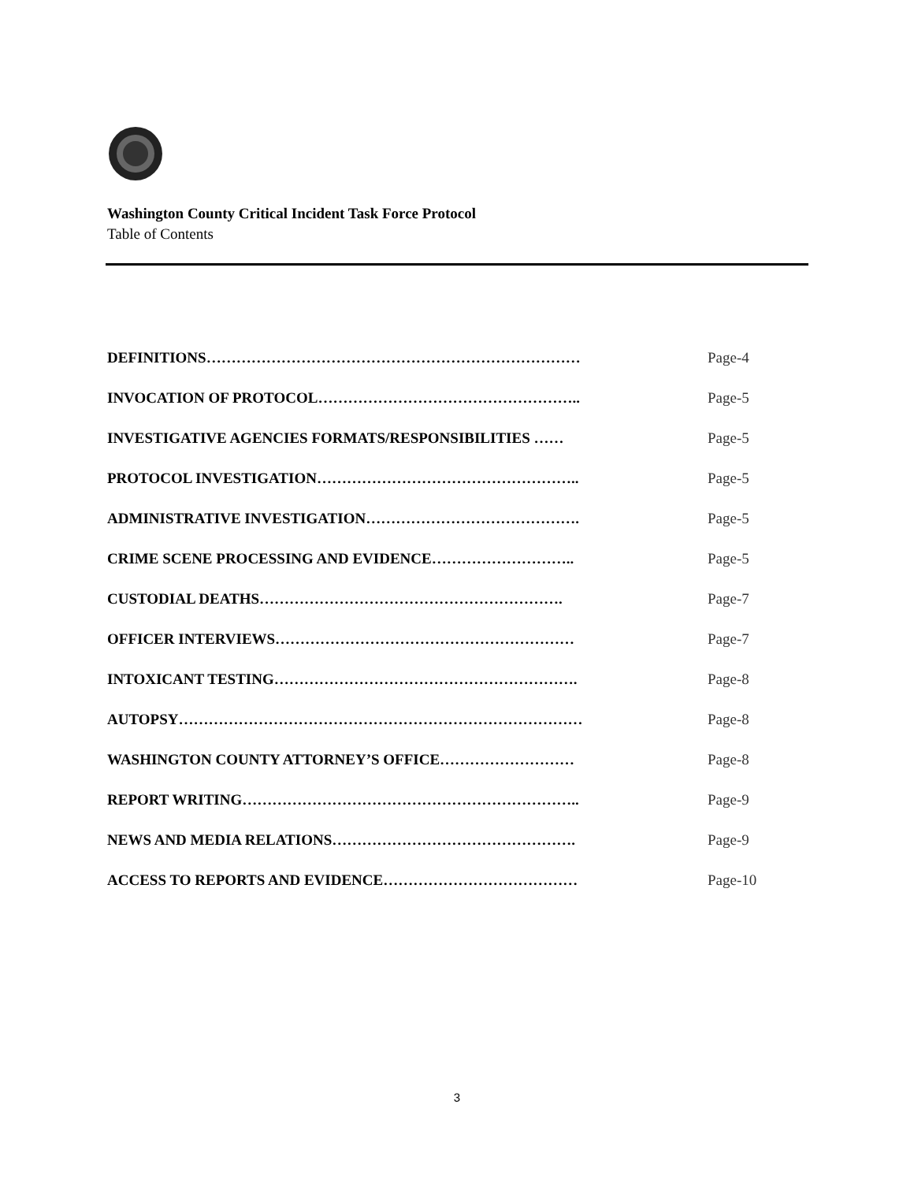Washington County Critical Incident Task Force Protocol
Table of Contents
| DEFINITIONS………………………………………………………………… | Page-4 |
| INVOCATION OF PROTOCOL…………………………………………….. | Page-5 |
| INVESTIGATIVE AGENCIES FORMATS/RESPONSIBILITIES …… | Page-5 |
| PROTOCOL INVESTIGATION…………………………………………….. | Page-5 |
| ADMINISTRATIVE INVESTIGATION……………………………………. | Page-5 |
| CRIME SCENE PROCESSING AND EVIDENCE……………………….. | Page-5 |
| CUSTODIAL DEATHS……………………………………………………. | Page-7 |
| OFFICER INTERVIEWS…………………………………………………… | Page-7 |
| INTOXICANT TESTING……………………………………………………. | Page-8 |
| AUTOPSY……………………………………………………………………… | Page-8 |
| WASHINGTON COUNTY ATTORNEY’S OFFICE……………………… | Page-8 |
| REPORT WRITING………………………………………………………….. | Page-9 |
| NEWS AND MEDIA RELATIONS…………………………………………. | Page-9 |
| ACCESS TO REPORTS AND EVIDENCE………………………………… | Page-10 |
3